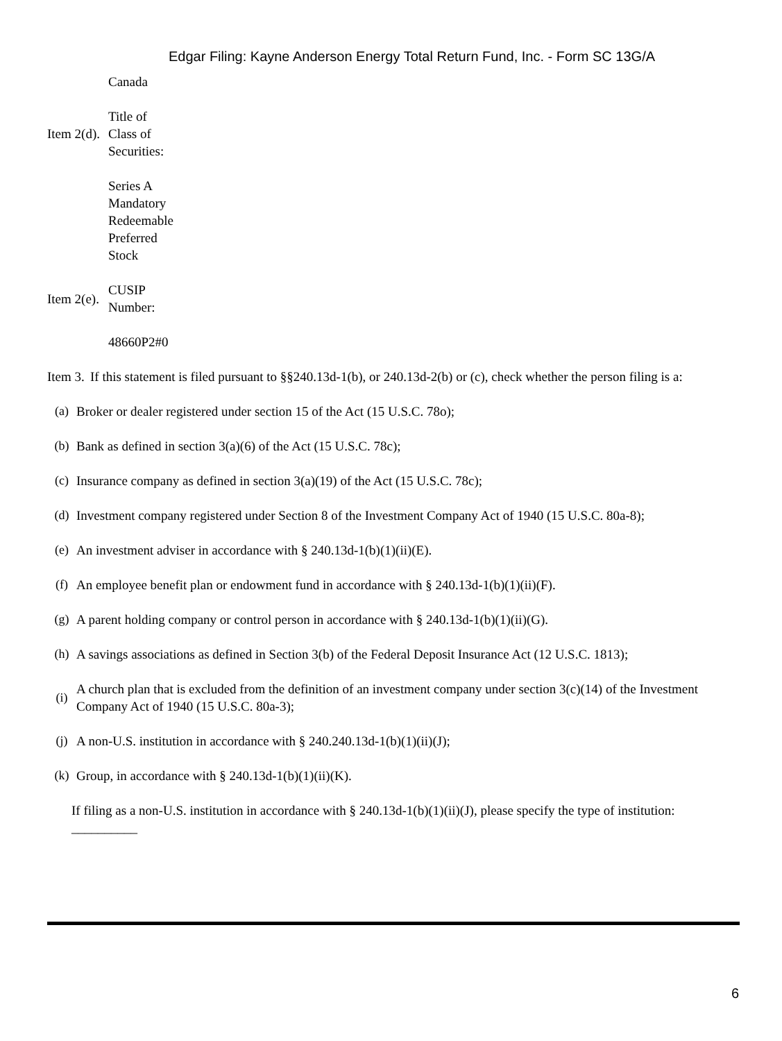Edgar Filing: Kayne Anderson Energy Total Return Fund, Inc. - Form SC 13G/A
Canada
| Item 2(d). | Title of Class of Securities: |
Series A
Mandatory
Redeemable
Preferred
Stock
| Item 2(e). | CUSIP Number: |
48660P2#0
| Item 3. | If this statement is filed pursuant to §§240.13d-1(b), or 240.13d-2(b) or (c), check whether the person filing is a: |
(a) Broker or dealer registered under section 15 of the Act (15 U.S.C. 78o);
(b) Bank as defined in section 3(a)(6) of the Act (15 U.S.C. 78c);
(c) Insurance company as defined in section 3(a)(19) of the Act (15 U.S.C. 78c);
(d) Investment company registered under Section 8 of the Investment Company Act of 1940 (15 U.S.C. 80a-8);
(e) An investment adviser in accordance with § 240.13d-1(b)(1)(ii)(E).
(f) An employee benefit plan or endowment fund in accordance with § 240.13d-1(b)(1)(ii)(F).
(g) A parent holding company or control person in accordance with § 240.13d-1(b)(1)(ii)(G).
(h) A savings associations as defined in Section 3(b) of the Federal Deposit Insurance Act (12 U.S.C. 1813);
(i) A church plan that is excluded from the definition of an investment company under section 3(c)(14) of the Investment Company Act of 1940 (15 U.S.C. 80a-3);
(j) A non-U.S. institution in accordance with § 240.240.13d-1(b)(1)(ii)(J);
(k) Group, in accordance with § 240.13d-1(b)(1)(ii)(K).
If filing as a non-U.S. institution in accordance with § 240.13d-1(b)(1)(ii)(J), please specify the type of institution: __________
6